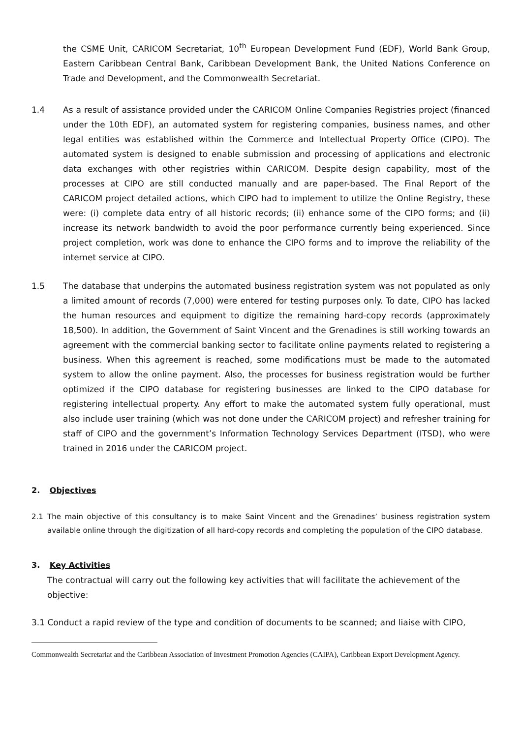the CSME Unit, CARICOM Secretariat, 10<sup>th</sup> European Development Fund (EDF), World Bank Group, Eastern Caribbean Central Bank, Caribbean Development Bank, the United Nations Conference on Trade and Development, and the Commonwealth Secretariat.
1.4 As a result of assistance provided under the CARICOM Online Companies Registries project (financed under the 10th EDF), an automated system for registering companies, business names, and other legal entities was established within the Commerce and Intellectual Property Office (CIPO). The automated system is designed to enable submission and processing of applications and electronic data exchanges with other registries within CARICOM. Despite design capability, most of the processes at CIPO are still conducted manually and are paper-based. The Final Report of the CARICOM project detailed actions, which CIPO had to implement to utilize the Online Registry, these were: (i) complete data entry of all historic records; (ii) enhance some of the CIPO forms; and (ii) increase its network bandwidth to avoid the poor performance currently being experienced. Since project completion, work was done to enhance the CIPO forms and to improve the reliability of the internet service at CIPO.
1.5 The database that underpins the automated business registration system was not populated as only a limited amount of records (7,000) were entered for testing purposes only. To date, CIPO has lacked the human resources and equipment to digitize the remaining hard-copy records (approximately 18,500). In addition, the Government of Saint Vincent and the Grenadines is still working towards an agreement with the commercial banking sector to facilitate online payments related to registering a business. When this agreement is reached, some modifications must be made to the automated system to allow the online payment. Also, the processes for business registration would be further optimized if the CIPO database for registering businesses are linked to the CIPO database for registering intellectual property. Any effort to make the automated system fully operational, must also include user training (which was not done under the CARICOM project) and refresher training for staff of CIPO and the government’s Information Technology Services Department (ITSD), who were trained in 2016 under the CARICOM project.
2. Objectives
2.1 The main objective of this consultancy is to make Saint Vincent and the Grenadines’ business registration system available online through the digitization of all hard-copy records and completing the population of the CIPO database.
3. Key Activities
The contractual will carry out the following key activities that will facilitate the achievement of the objective:
3.1 Conduct a rapid review of the type and condition of documents to be scanned; and liaise with CIPO,
Commonwealth Secretariat and the Caribbean Association of Investment Promotion Agencies (CAIPA), Caribbean Export Development Agency.